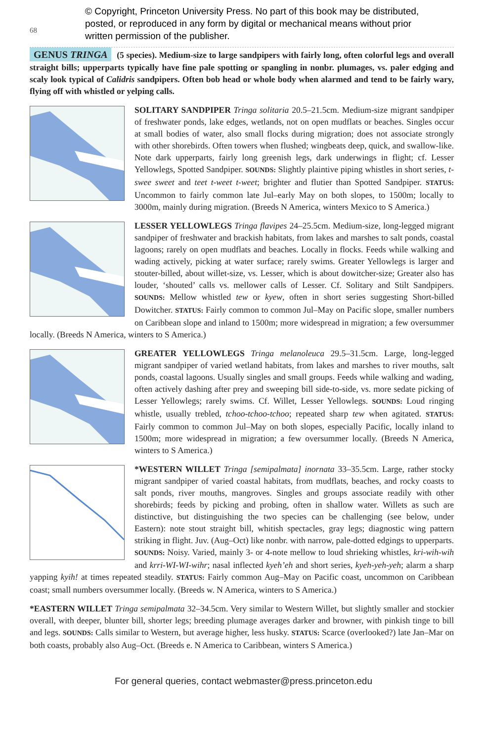© Copyright, Princeton University Press. No part of this book may be distributed, posted, or reproduced in any form by digital or mechanical means without prior written permission of the publisher.
68
GENUS TRINGA (5 species). Medium-size to large sandpipers with fairly long, often colorful legs and overall straight bills; upperparts typically have fine pale spotting or spangling in nonbr. plumages, vs. paler edging and scaly look typical of Calidris sandpipers. Often bob head or whole body when alarmed and tend to be fairly wary, flying off with whistled or yelping calls.
SOLITARY SANDPIPER Tringa solitaria 20.5–21.5cm. Medium-size migrant sandpiper of freshwater ponds, lake edges, wetlands, not on open mudflats or beaches. Singles occur at small bodies of water, also small flocks during migration; does not associate strongly with other shorebirds. Often towers when flushed; wingbeats deep, quick, and swallow-like. Note dark upperparts, fairly long greenish legs, dark underwings in flight; cf. Lesser Yellowlegs, Spotted Sandpiper. SOUNDS: Slightly plaintive piping whistles in short series, t-swee sweet and teet t-weet t-weet; brighter and flutier than Spotted Sandpiper. STATUS: Uncommon to fairly common late Jul–early May on both slopes, to 1500m; locally to 3000m, mainly during migration. (Breeds N America, winters Mexico to S America.)
LESSER YELLOWLEGS Tringa flavipes 24–25.5cm. Medium-size, long-legged migrant sandpiper of freshwater and brackish habitats, from lakes and marshes to salt ponds, coastal lagoons; rarely on open mudflats and beaches. Locally in flocks. Feeds while walking and wading actively, picking at water surface; rarely swims. Greater Yellowlegs is larger and stouter-billed, about willet-size, vs. Lesser, which is about dowitcher-size; Greater also has louder, ‘shouted’ calls vs. mellower calls of Lesser. Cf. Solitary and Stilt Sandpipers. SOUNDS: Mellow whistled tew or kyew, often in short series suggesting Short-billed Dowitcher. STATUS: Fairly common to common Jul–May on Pacific slope, smaller numbers on Caribbean slope and inland to 1500m; more widespread in migration; a few oversummer locally. (Breeds N America, winters to S America.)
GREATER YELLOWLEGS Tringa melanoleuca 29.5–31.5cm. Large, long-legged migrant sandpiper of varied wetland habitats, from lakes and marshes to river mouths, salt ponds, coastal lagoons. Usually singles and small groups. Feeds while walking and wading, often actively dashing after prey and sweeping bill side-to-side, vs. more sedate picking of Lesser Yellowlegs; rarely swims. Cf. Willet, Lesser Yellowlegs. SOUNDS: Loud ringing whistle, usually trebled, tchoo-tchoo-tchoo; repeated sharp tew when agitated. STATUS: Fairly common to common Jul–May on both slopes, especially Pacific, locally inland to 1500m; more widespread in migration; a few oversummer locally. (Breeds N America, winters to S America.)
*WESTERN WILLET Tringa [semipalmata] inornata 33–35.5cm. Large, rather stocky migrant sandpiper of varied coastal habitats, from mudflats, beaches, and rocky coasts to salt ponds, river mouths, mangroves. Singles and groups associate readily with other shorebirds; feeds by picking and probing, often in shallow water. Willets as such are distinctive, but distinguishing the two species can be challenging (see below, under Eastern): note stout straight bill, whitish spectacles, gray legs; diagnostic wing pattern striking in flight. Juv. (Aug–Oct) like nonbr. with narrow, pale-dotted edgings to upperparts. SOUNDS: Noisy. Varied, mainly 3- or 4-note mellow to loud shrieking whistles, kri-wih-wih and krri-WI-WI-wihr; nasal inflected kyeh’eh and short series, kyeh-yeh-yeh; alarm a sharp yapping kyih! at times repeated steadily. STATUS: Fairly common Aug–May on Pacific coast, uncommon on Caribbean coast; small numbers oversummer locally. (Breeds w. N America, winters to S America.)
*EASTERN WILLET Tringa semipalmata 32–34.5cm. Very similar to Western Willet, but slightly smaller and stockier overall, with deeper, blunter bill, shorter legs; breeding plumage averages darker and browner, with pinkish tinge to bill and legs. SOUNDS: Calls similar to Western, but average higher, less husky. STATUS: Scarce (overlooked?) late Jan–Mar on both coasts, probably also Aug–Oct. (Breeds e. N America to Caribbean, winters S America.)
For general queries, contact webmaster@press.princeton.edu